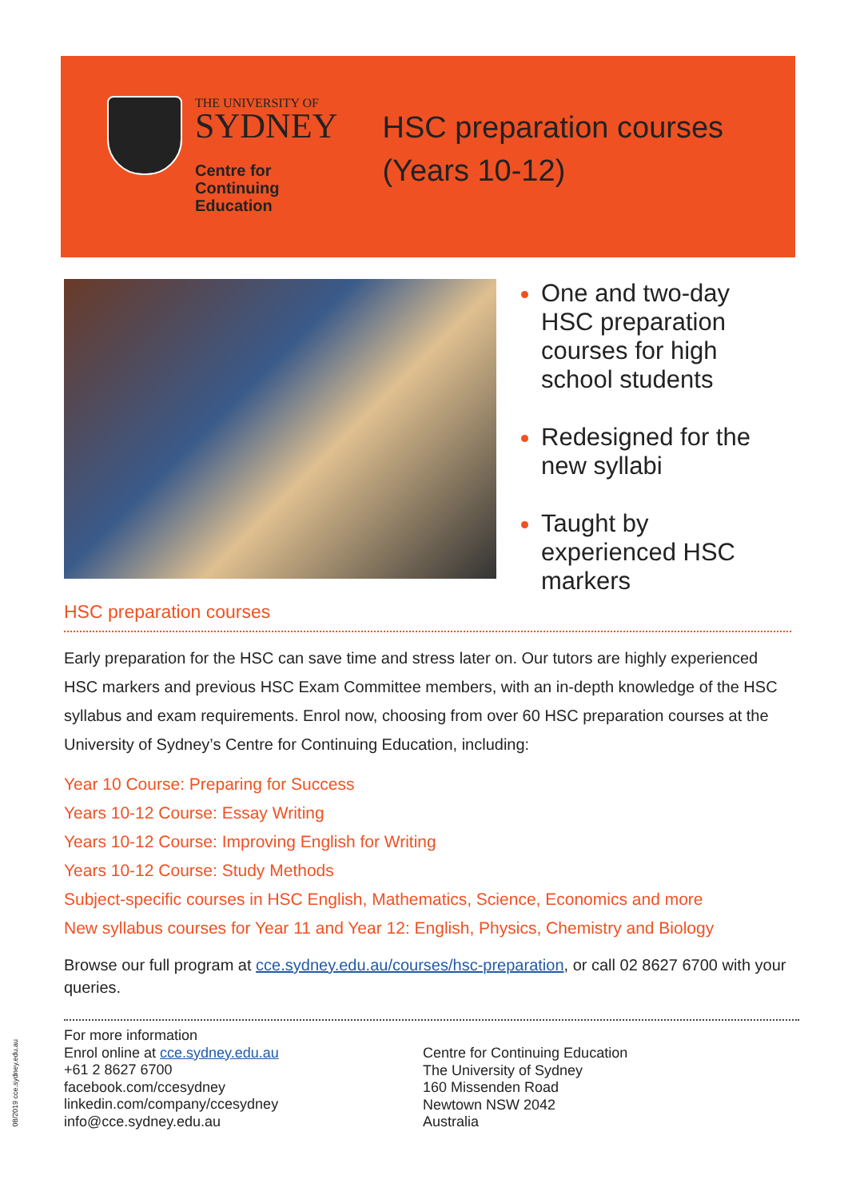THE UNIVERSITY OF
SYDNEY
Centre for
Continuing
Education
HSC preparation courses
(Years 10-12)
One and two-day HSC preparation courses for high school students
Redesigned for the new syllabi
Taught by experienced HSC markers
HSC preparation courses
Early preparation for the HSC can save time and stress later on. Our tutors are highly experienced HSC markers and previous HSC Exam Committee members, with an in-depth knowledge of the HSC syllabus and exam requirements. Enrol now, choosing from over 60 HSC preparation courses at the University of Sydney’s Centre for Continuing Education, including:
Year 10 Course: Preparing for Success
Years 10-12 Course: Essay Writing
Years 10-12 Course: Improving English for Writing
Years 10-12 Course: Study Methods
Subject-specific courses in HSC English, Mathematics, Science, Economics and more
New syllabus courses for Year 11 and Year 12: English, Physics, Chemistry and Biology
Browse our full program at cce.sydney.edu.au/courses/hsc-preparation, or call 02 8627 6700 with your queries.
For more information
Enrol online at cce.sydney.edu.au
+61 2 8627 6700
facebook.com/ccesydney
linkedin.com/company/ccesydney
info@cce.sydney.edu.au
Centre for Continuing Education
The University of Sydney
160 Missenden Road
Newtown NSW 2042
Australia
08/2019 cce.sydney.edu.au